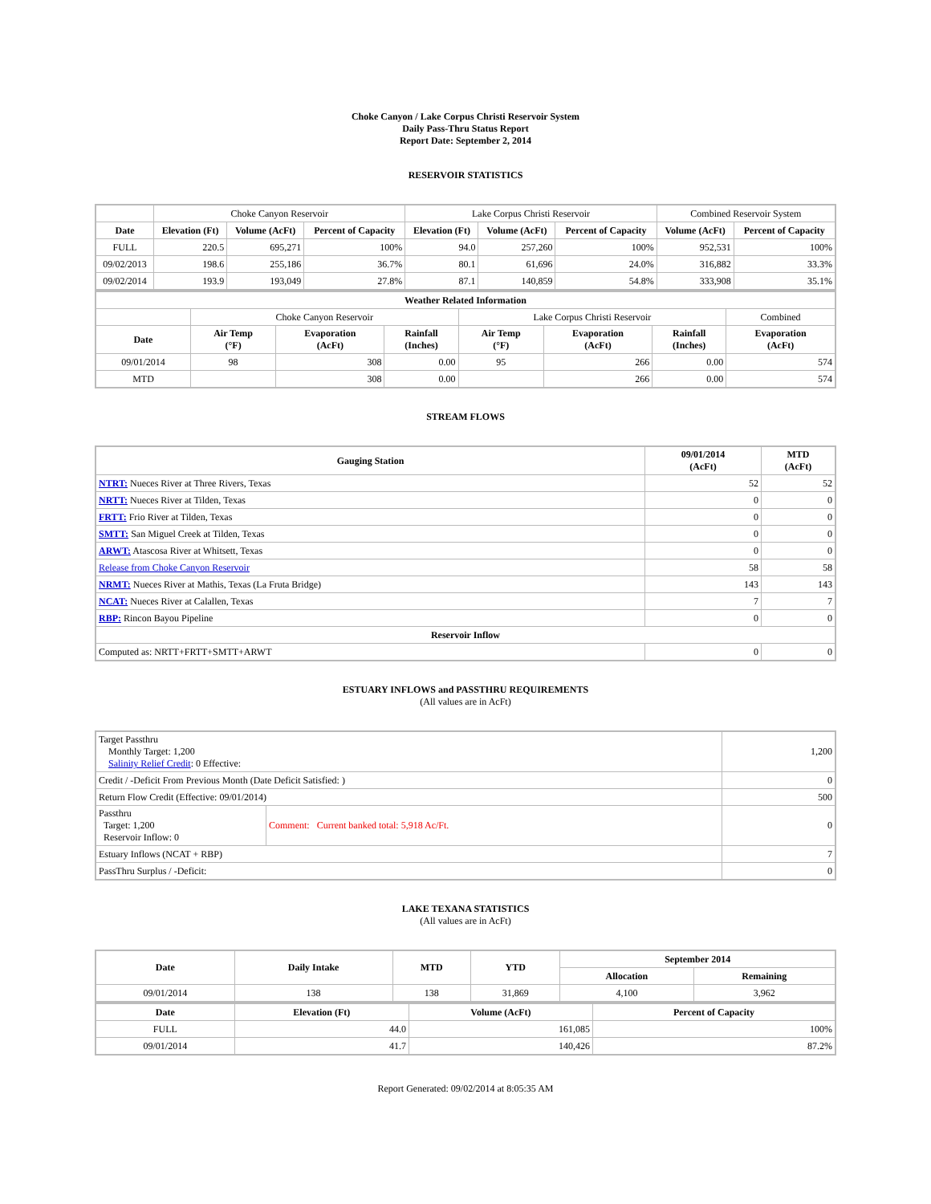Choke Canyon / Lake Corpus Christi Reservoir System
Daily Pass-Thru Status Report
Report Date: September 2, 2014
RESERVOIR STATISTICS
| | Choke Canyon Reservoir | | | Lake Corpus Christi Reservoir | | | Combined Reservoir System | |
| Date | Elevation (Ft) | Volume (AcFt) | Percent of Capacity | Elevation (Ft) | Volume (AcFt) | Percent of Capacity | Volume (AcFt) | Percent of Capacity |
| FULL | 220.5 | 695,271 | 100% | 94.0 | 257,260 | 100% | 952,531 | 100% |
| 09/02/2013 | 198.6 | 255,186 | 36.7% | 80.1 | 61,696 | 24.0% | 316,882 | 33.3% |
| 09/02/2014 | 193.9 | 193,049 | 27.8% | 87.1 | 140,859 | 54.8% | 333,908 | 35.1% |
| Weather Related Information | | | | | | | |
| --- | --- | --- | --- | --- | --- | --- | --- |
| | Choke Canyon Reservoir | | | Lake Corpus Christi Reservoir | | | Combined |
| Date | Air Temp (°F) | Evaporation (AcFt) | Rainfall (Inches) | Air Temp (°F) | Evaporation (AcFt) | Rainfall (Inches) | Evaporation (AcFt) |
| 09/01/2014 | 98 | 308 | 0.00 | 95 | 266 | 0.00 | 574 |
| MTD | | 308 | 0.00 | | 266 | 0.00 | 574 |
STREAM FLOWS
| Gauging Station | 09/01/2014 (AcFt) | MTD (AcFt) |
| --- | --- | --- |
| NTRT: Nueces River at Three Rivers, Texas | 52 | 52 |
| NRTT: Nueces River at Tilden, Texas | 0 | 0 |
| FRTT: Frio River at Tilden, Texas | 0 | 0 |
| SMTT: San Miguel Creek at Tilden, Texas | 0 | 0 |
| ARWT: Atascosa River at Whitsett, Texas | 0 | 0 |
| Release from Choke Canyon Reservoir | 58 | 58 |
| NRMT: Nueces River at Mathis, Texas (La Fruta Bridge) | 143 | 143 |
| NCAT: Nueces River at Calallen, Texas | 7 | 7 |
| RBP: Rincon Bayou Pipeline | 0 | 0 |
| Reservoir Inflow | | |
| Computed as: NRTT+FRTT+SMTT+ARWT | 0 | 0 |
ESTUARY INFLOWS and PASSTHRU REQUIREMENTS
(All values are in AcFt)
| Target Passthru Monthly Target: 1,200 Salinity Relief Credit : 0 Effective: | | 1,200 |
| Credit / -Deficit From Previous Month (Date Deficit Satisfied: ) | | 0 |
| Return Flow Credit (Effective: 09/01/2014) | | 500 |
| Passthru Target: 1,200 Reservoir Inflow: 0 | Comment: Current banked total: 5,918 Ac/Ft. | 0 |
| Estuary Inflows (NCAT + RBP) | | 7 |
| PassThru Surplus / -Deficit: | | 0 |
LAKE TEXANA STATISTICS
(All values are in AcFt)
| Date | Daily Intake | MTD | YTD | September 2014 | |
| --- | --- | --- | --- | --- | --- |
| | | | | Allocation | Remaining |
| 09/01/2014 | 138 | 138 | 31,869 | 4,100 | 3,962 |
| Date | Elevation (Ft) | Volume (AcFt) | Percent of Capacity |
| --- | --- | --- | --- |
| FULL | 44.0 | 161,085 | 100% |
| 09/01/2014 | 41.7 | 140,426 | 87.2% |
Report Generated: 09/02/2014 at 8:05:35 AM